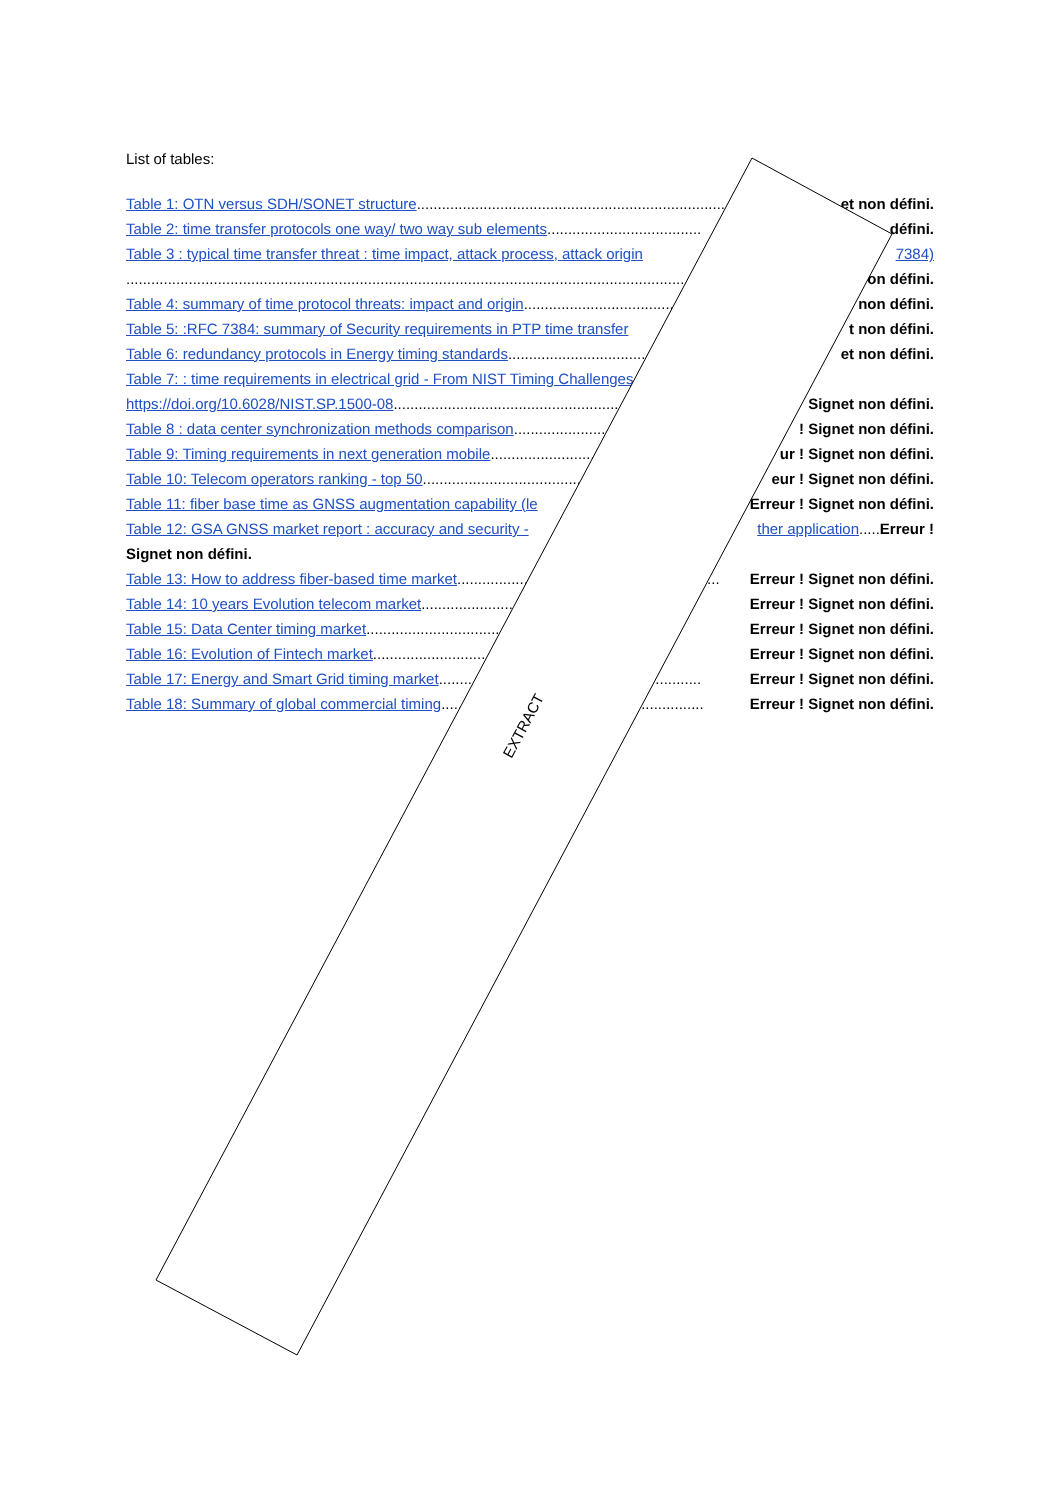List of tables:
Table 1: OTN versus SDH/SONET structure.......................................................................... et non défini.
Table 2: time transfer protocols one way/ two way sub elements ..................................... défini.
Table 3 : typical time transfer threat : time impact, attack process, attack origin 7384)
......................................................................................................................................... on défini.
Table 4: summary of time protocol threats: impact and origin............................................... non défini.
Table 5: :RFC 7384: summary of Security requirements in PTP time transfer t non défini.
Table 6: redundancy protocols in Energy timing standards ............................................... et non défini.
Table 7: : time requirements in electrical grid - From NIST Timing Challenges
https://doi.org/10.6028/NIST.SP.1500-08 .............................................................................. Signet non défini.
Table 8 : data center synchronization methods comparison ...............................................! Signet non défini.
Table 9: Timing requirements in next generation mobile............................................... ur ! Signet non défini.
Table 10: Telecom operators ranking - top 50............................................................... eur ! Signet non défini.
Table 11: fiber base time as GNSS augmentation capability (le Erreur ! Signet non défini.
Table 12: GSA GNSS market report : accuracy and security - ther application..... Erreur !
Signet non défini.
Table 13: How to address fiber-based time market............................................................... Erreur ! Signet non défini.
Table 14: 10 years Evolution telecom market ............................................................... Erreur ! Signet non défini.
Table 15: Data Center timing market............................................................... Erreur ! Signet non défini.
Table 16: Evolution of Fintech market ............................................................... Erreur ! Signet non défini.
Table 17: Energy and Smart Grid timing market............................................................... Erreur ! Signet non défini.
Table 18: Summary of global commercial timing............................................................... Erreur ! Signet non défini.
EXTRACT